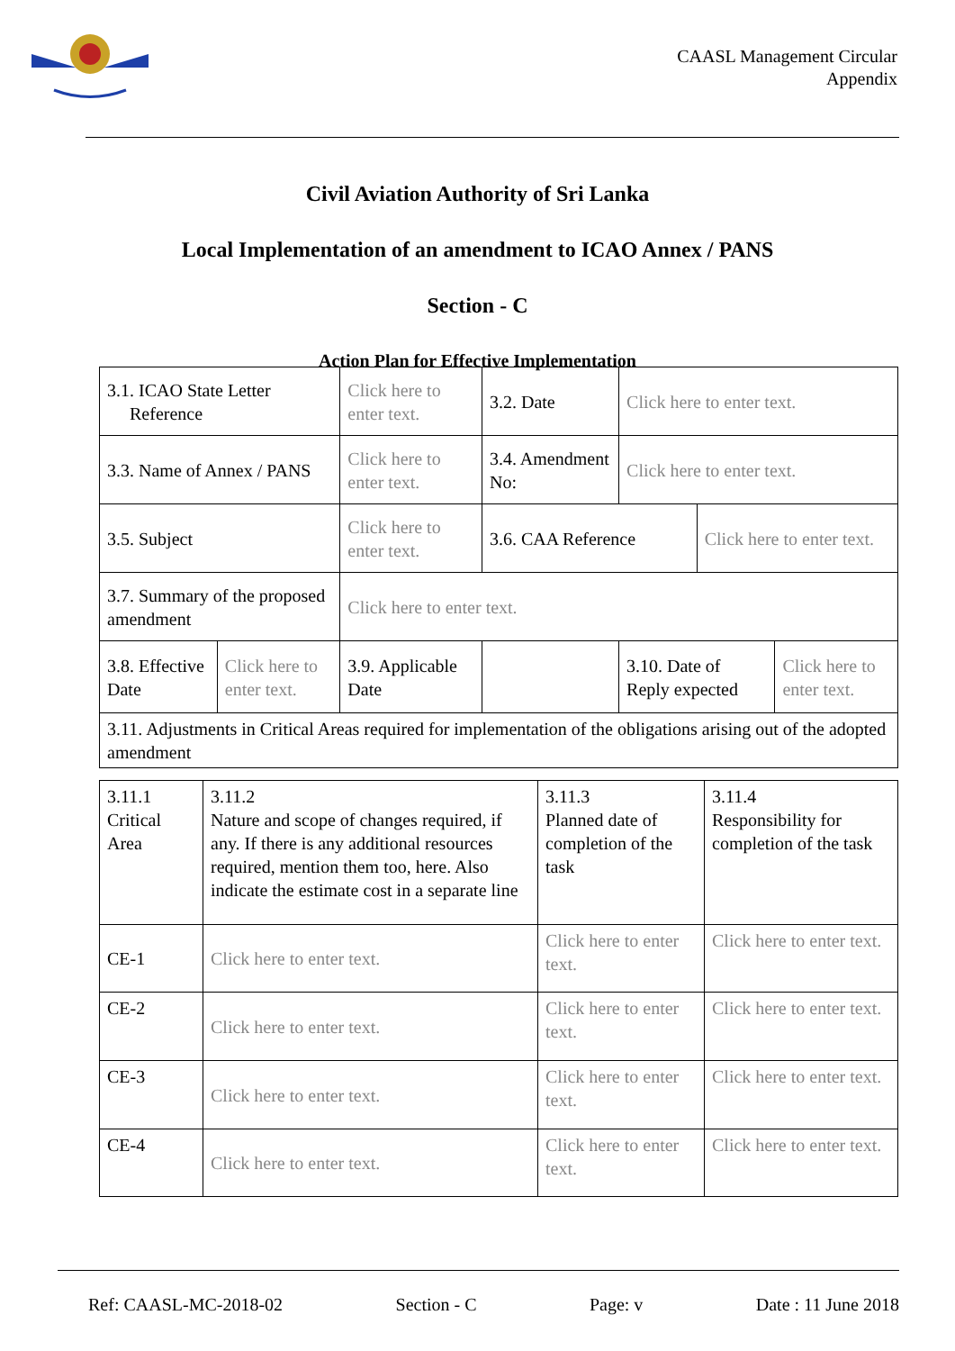CAASL Management Circular
Appendix
Civil Aviation Authority of Sri Lanka
Local Implementation of an amendment to ICAO Annex / PANS
Section - C
Action Plan for Effective Implementation
| 3.1. ICAO State Letter Reference | | Click here to enter text. | | 3.2. Date | Click here to enter text. | | |
| 3.3. Name of Annex / PANS | | Click here to enter text. | 3.4. Amendment No: | | Click here to enter text. | | |
| 3.5. Subject | | Click here to enter text. | | 3.6. CAA Reference | | Click here to enter text. | |
| 3.7. Summary of the proposed amendment | | Click here to enter text. | | | | | |
| 3.8. Effective Date | Click here to enter text. | 3.9. Applicable Date | | | 3.10. Date of Reply expected | | Click here to enter text. |
| 3.11. Adjustments in Critical Areas required for implementation of the obligations arising out of the adopted amendment | | | | | | | |
| 3.11.1 Critical Area | 3.11.2 Nature and scope of changes required, if any. If there is any additional resources required, mention them too, here. Also indicate the estimate cost in a separate line | 3.11.3 Planned date of completion of the task | 3.11.4 Responsibility for completion of the task |
| CE-1 | Click here to enter text. | Click here to enter text. | Click here to enter text. |
| CE-2 | Click here to enter text. | Click here to enter text. | Click here to enter text. |
| CE-3 | Click here to enter text. | Click here to enter text. | Click here to enter text. |
| CE-4 | Click here to enter text. | Click here to enter text. | Click here to enter text. |
Ref: CAASL-MC-2018-02 Section - C Page: v Date : 11 June 2018